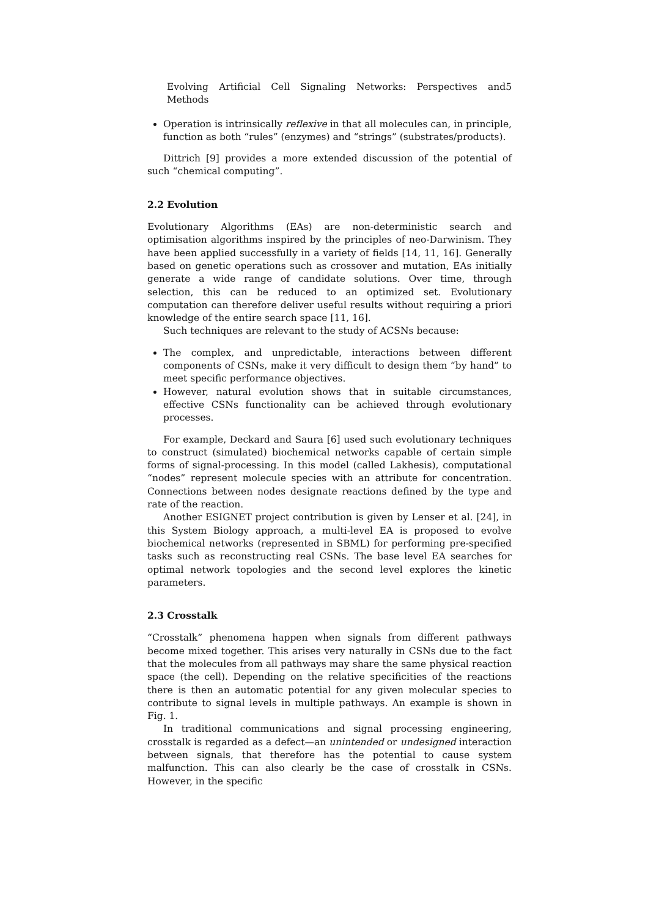Evolving Artificial Cell Signaling Networks: Perspectives and Methods 5
Operation is intrinsically reflexive in that all molecules can, in principle, function as both “rules” (enzymes) and “strings” (substrates/products).
Dittrich [9] provides a more extended discussion of the potential of such “chemical computing”.
2.2 Evolution
Evolutionary Algorithms (EAs) are non-deterministic search and optimisation algorithms inspired by the principles of neo-Darwinism. They have been applied successfully in a variety of fields [14, 11, 16]. Generally based on genetic operations such as crossover and mutation, EAs initially generate a wide range of candidate solutions. Over time, through selection, this can be reduced to an optimized set. Evolutionary computation can therefore deliver useful results without requiring a priori knowledge of the entire search space [11, 16].
Such techniques are relevant to the study of ACSNs because:
The complex, and unpredictable, interactions between different components of CSNs, make it very difficult to design them “by hand” to meet specific performance objectives.
However, natural evolution shows that in suitable circumstances, effective CSNs functionality can be achieved through evolutionary processes.
For example, Deckard and Saura [6] used such evolutionary techniques to construct (simulated) biochemical networks capable of certain simple forms of signal-processing. In this model (called Lakhesis), computational “nodes” represent molecule species with an attribute for concentration. Connections between nodes designate reactions defined by the type and rate of the reaction.
Another ESIGNET project contribution is given by Lenser et al. [24], in this System Biology approach, a multi-level EA is proposed to evolve biochemical networks (represented in SBML) for performing pre-specified tasks such as reconstructing real CSNs. The base level EA searches for optimal network topologies and the second level explores the kinetic parameters.
2.3 Crosstalk
“Crosstalk” phenomena happen when signals from different pathways become mixed together. This arises very naturally in CSNs due to the fact that the molecules from all pathways may share the same physical reaction space (the cell). Depending on the relative specificities of the reactions there is then an automatic potential for any given molecular species to contribute to signal levels in multiple pathways. An example is shown in Fig. 1.
In traditional communications and signal processing engineering, crosstalk is regarded as a defect—an unintended or undesigned interaction between signals, that therefore has the potential to cause system malfunction. This can also clearly be the case of crosstalk in CSNs. However, in the specific